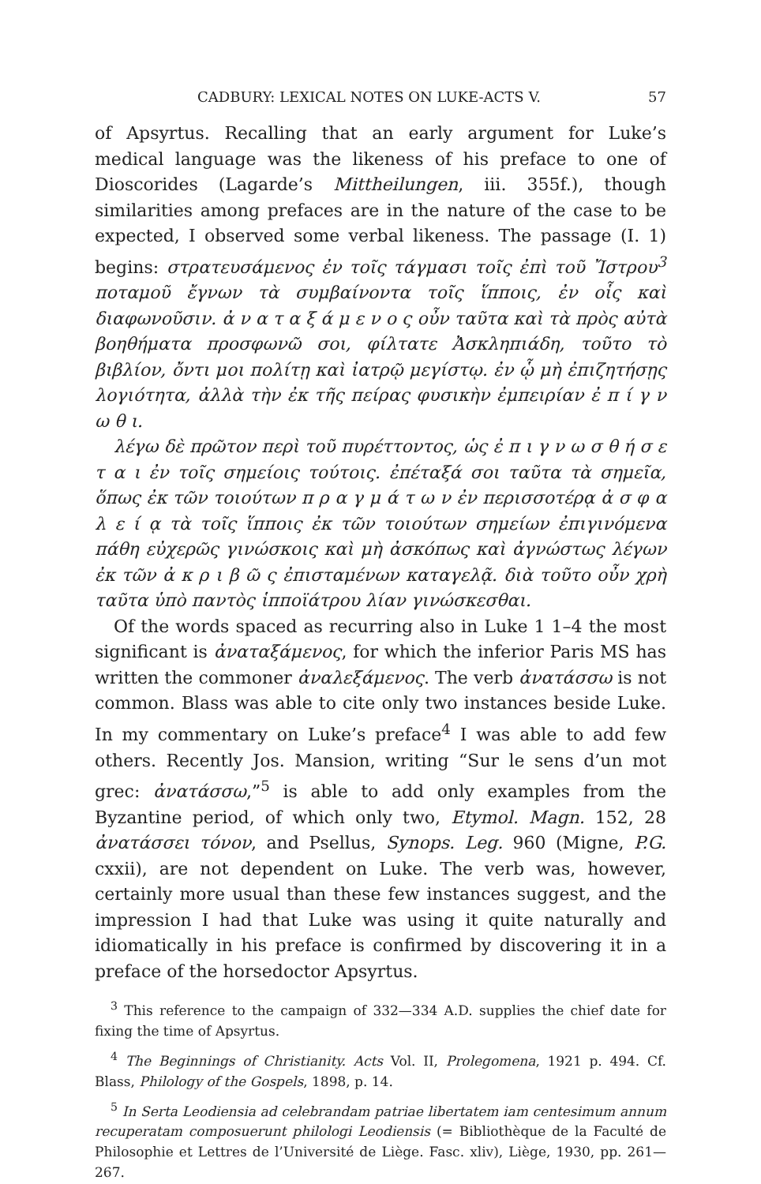CADBURY: LEXICAL NOTES ON LUKE-ACTS V. 57
of Apsyrtus. Recalling that an early argument for Luke’s medical language was the likeness of his preface to one of Dioscorides (Lagarde’s Mittheilungen, iii. 355f.), though similarities among prefaces are in the nature of the case to be expected, I observed some verbal likeness. The passage (I. 1) begins: στρατευσάμενος ἐν τοῖς τάγμασι τοῖς ἐπὶ τοῦ Ἴστρου<sup>3</sup> ποταμοῦ ἔγνων τὰ συμβαίνοντα τοῖς ἵπποις, ἐν οἷς καὶ διαφωνοῦσιν. ἀ ν α τ α ξ ά μ ε ν ο ς οὖν ταῦτα καὶ τὰ πρὸς αὐτὰ βοηθήματα προσφωνῶ σοι, φίλτατε Ἀσκληπιάδη, τοῦτο τὸ βιβλίον, ὄντι μοι πολίτῃ καὶ ἰατρῷ μεγίστῳ. ἐν ᾧ μὴ ἐπιζητήσῃς λογιότητα, ἀλλὰ τὴν ἐκ τῆς πείρας φυσικὴν ἐμπειρίαν ἐ π ί γ ν ω θ ι.
λέγω δὲ πρῶτον περὶ τοῦ πυρέττοντος, ὡς ἐ π ι γ ν ω σ θ ή σ ε τ α ι ἐν τοῖς σημείοις τούτοις. ἐπέταξά σοι ταῦτα τὰ σημεῖα, ὅπως ἐκ τῶν τοιούτων π ρ α γ μ ά τ ω ν ἐν περισσοτέρᾳ ἀ σ φ α λ ε ί ᾳ τὰ τοῖς ἵπποις ἐκ τῶν τοιούτων σημείων ἐπιγινόμενα πάθη εὐχερῶς γινώσκοις καὶ μὴ ἀσκόπως καὶ ἀγνώστως λέγων ἐκ τῶν ἀ κ ρ ι β ῶ ς ἐπισταμένων καταγελᾷ. διὰ τοῦτο οὖν χρὴ ταῦτα ὑπὸ παντὸς ἱπποϊάτρου λίαν γινώσκεσθαι.
Of the words spaced as recurring also in Luke 1 1–4 the most significant is ἀναταξάμενος, for which the inferior Paris MS has written the commoner ἀναλεξάμενος. The verb ἀνατάσσω is not common. Blass was able to cite only two instances beside Luke. In my commentary on Luke’s preface<sup>4</sup> I was able to add few others. Recently Jos. Mansion, writing “Sur le sens d’un mot grec: ἀνατάσσω,”<sup>5</sup> is able to add only examples from the Byzantine period, of which only two, Etymol. Magn. 152, 28 ἀνατάσσει τόνον, and Psellus, Synops. Leg. 960 (Migne, P.G. cxxii), are not dependent on Luke. The verb was, however, certainly more usual than these few instances suggest, and the impression I had that Luke was using it quite naturally and idiomatically in his preface is confirmed by discovering it in a preface of the horsedoctor Apsyrtus.
<sup>3</sup> This reference to the campaign of 332—334 A.D. supplies the chief date for fixing the time of Apsyrtus.
<sup>4</sup> The Beginnings of Christianity. Acts Vol. II, Prolegomena, 1921 p. 494. Cf. Blass, Philology of the Gospels, 1898, p. 14.
<sup>5</sup> In Serta Leodiensia ad celebrandam patriae libertatem iam centesimum annum recuperatam composuerunt philologi Leodiensis (= Bibliothèque de la Faculté de Philosophie et Lettres de l’Université de Liège. Fasc. xliv), Liège, 1930, pp. 261—267.